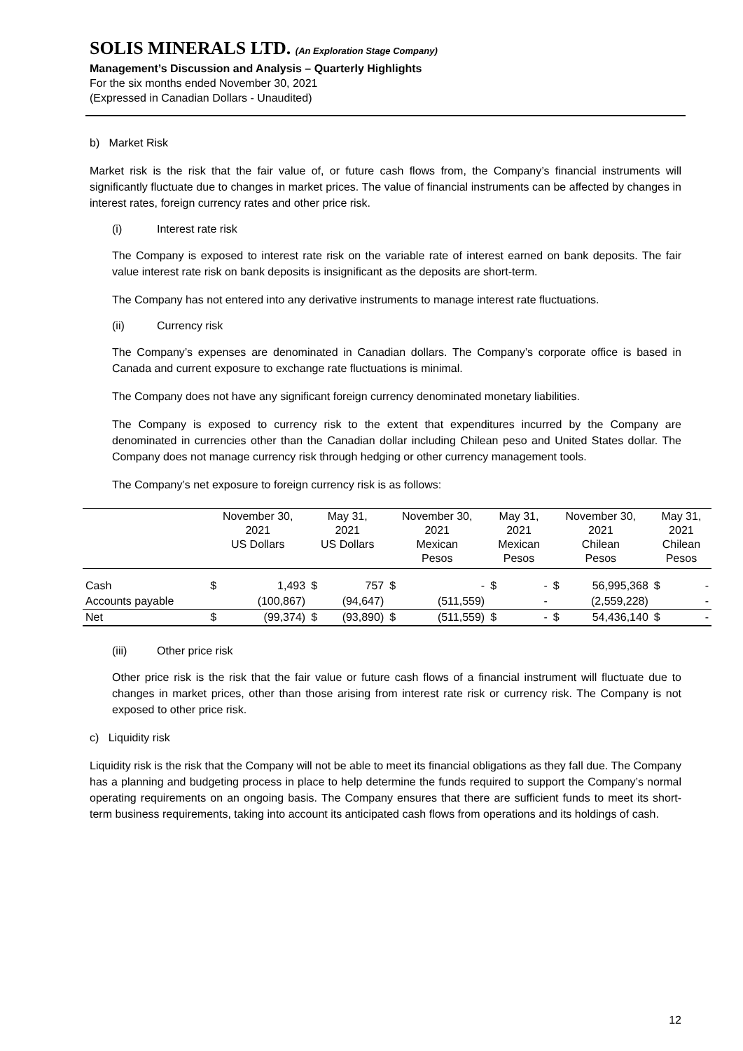SOLIS MINERALS LTD. (An Exploration Stage Company)
Management’s Discussion and Analysis – Quarterly Highlights
For the six months ended November 30, 2021
(Expressed in Canadian Dollars - Unaudited)
b) Market Risk
Market risk is the risk that the fair value of, or future cash flows from, the Company’s financial instruments will significantly fluctuate due to changes in market prices. The value of financial instruments can be affected by changes in interest rates, foreign currency rates and other price risk.
(i) Interest rate risk
The Company is exposed to interest rate risk on the variable rate of interest earned on bank deposits. The fair value interest rate risk on bank deposits is insignificant as the deposits are short-term.
The Company has not entered into any derivative instruments to manage interest rate fluctuations.
(ii) Currency risk
The Company’s expenses are denominated in Canadian dollars. The Company’s corporate office is based in Canada and current exposure to exchange rate fluctuations is minimal.
The Company does not have any significant foreign currency denominated monetary liabilities.
The Company is exposed to currency risk to the extent that expenditures incurred by the Company are denominated in currencies other than the Canadian dollar including Chilean peso and United States dollar. The Company does not manage currency risk through hedging or other currency management tools.
The Company’s net exposure to foreign currency risk is as follows:
| | November 30, 2021 US Dollars | | May 31, 2021 US Dollars | | November 30, 2021 Mexican Pesos | | May 31, 2021 Mexican Pesos | | November 30, 2021 Chilean Pesos | | May 31, 2021 Chilean Pesos | |
| --- | --- | --- | --- | --- | --- | --- | --- | --- | --- | --- | --- | --- |
| Cash | $ | 1,493 | $ | 757 | $ | - | $ | - | $ | 56,995,368 | $ | - |
| Accounts payable | | (100,867) | | (94,647) | | (511,559) | | - | | (2,559,228) | | - |
| Net | $ | (99,374) | $ | (93,890) | $ | (511,559) | $ | - | $ | 54,436,140 | $ | - |
(iii) Other price risk
Other price risk is the risk that the fair value or future cash flows of a financial instrument will fluctuate due to changes in market prices, other than those arising from interest rate risk or currency risk. The Company is not exposed to other price risk.
c) Liquidity risk
Liquidity risk is the risk that the Company will not be able to meet its financial obligations as they fall due. The Company has a planning and budgeting process in place to help determine the funds required to support the Company’s normal operating requirements on an ongoing basis. The Company ensures that there are sufficient funds to meet its short-term business requirements, taking into account its anticipated cash flows from operations and its holdings of cash.
12